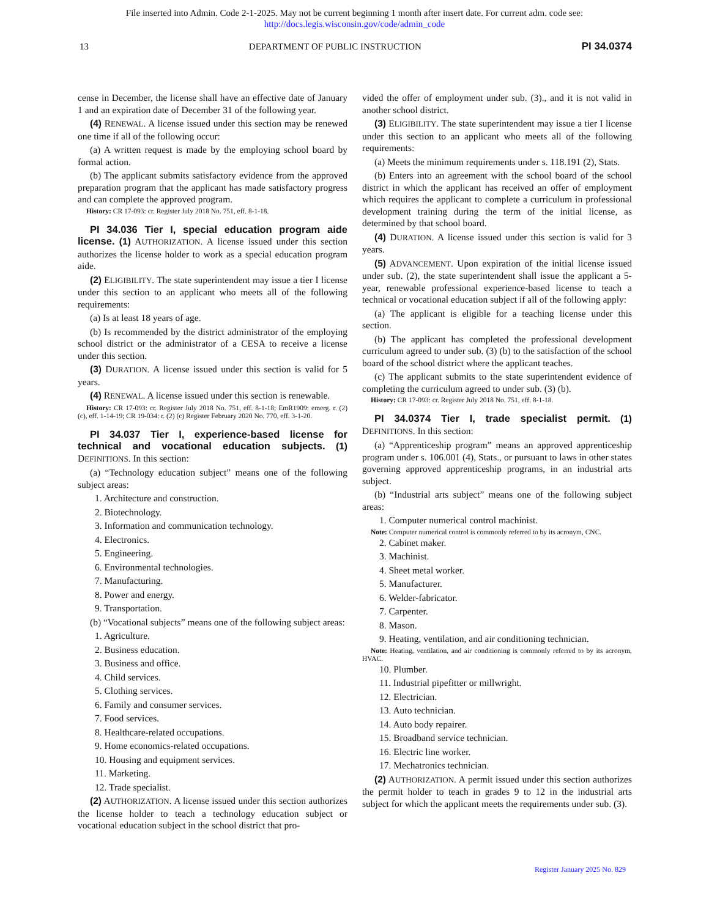File inserted into Admin. Code 2-1-2025. May not be current beginning 1 month after insert date. For current adm. code see:
http://docs.legis.wisconsin.gov/code/admin_code
13 DEPARTMENT OF PUBLIC INSTRUCTION PI 34.0374
cense in December, the license shall have an effective date of January 1 and an expiration date of December 31 of the following year.
(4) RENEWAL. A license issued under this section may be renewed one time if all of the following occur:
(a) A written request is made by the employing school board by formal action.
(b) The applicant submits satisfactory evidence from the approved preparation program that the applicant has made satisfactory progress and can complete the approved program.
History: CR 17-093: cr. Register July 2018 No. 751, eff. 8-1-18.
PI 34.036 Tier I, special education program aide license. (1) AUTHORIZATION. A license issued under this section authorizes the license holder to work as a special education program aide.
(2) ELIGIBILITY. The state superintendent may issue a tier I license under this section to an applicant who meets all of the following requirements:
(a) Is at least 18 years of age.
(b) Is recommended by the district administrator of the employing school district or the administrator of a CESA to receive a license under this section.
(3) DURATION. A license issued under this section is valid for 5 years.
(4) RENEWAL. A license issued under this section is renewable.
History: CR 17-093: cr. Register July 2018 No. 751, eff. 8-1-18; EmR1909: emerg. r. (2) (c), eff. 1-14-19; CR 19-034: r. (2) (c) Register February 2020 No. 770, eff. 3-1-20.
PI 34.037 Tier I, experience-based license for technical and vocational education subjects. (1) DEFINITIONS. In this section:
(a) “Technology education subject” means one of the following subject areas:
1. Architecture and construction.
2. Biotechnology.
3. Information and communication technology.
4. Electronics.
5. Engineering.
6. Environmental technologies.
7. Manufacturing.
8. Power and energy.
9. Transportation.
(b) “Vocational subjects” means one of the following subject areas:
1. Agriculture.
2. Business education.
3. Business and office.
4. Child services.
5. Clothing services.
6. Family and consumer services.
7. Food services.
8. Healthcare-related occupations.
9. Home economics-related occupations.
10. Housing and equipment services.
11. Marketing.
12. Trade specialist.
(2) AUTHORIZATION. A license issued under this section authorizes the license holder to teach a technology education subject or vocational education subject in the school district that pro-
vided the offer of employment under sub. (3)., and it is not valid in another school district.
(3) ELIGIBILITY. The state superintendent may issue a tier I license under this section to an applicant who meets all of the following requirements:
(a) Meets the minimum requirements under s. 118.191 (2), Stats.
(b) Enters into an agreement with the school board of the school district in which the applicant has received an offer of employment which requires the applicant to complete a curriculum in professional development training during the term of the initial license, as determined by that school board.
(4) DURATION. A license issued under this section is valid for 3 years.
(5) ADVANCEMENT. Upon expiration of the initial license issued under sub. (2), the state superintendent shall issue the applicant a 5-year, renewable professional experience-based license to teach a technical or vocational education subject if all of the following apply:
(a) The applicant is eligible for a teaching license under this section.
(b) The applicant has completed the professional development curriculum agreed to under sub. (3) (b) to the satisfaction of the school board of the school district where the applicant teaches.
(c) The applicant submits to the state superintendent evidence of completing the curriculum agreed to under sub. (3) (b).
History: CR 17-093: cr. Register July 2018 No. 751, eff. 8-1-18.
PI 34.0374 Tier I, trade specialist permit. (1) DEFINITIONS. In this section:
(a) “Apprenticeship program” means an approved apprenticeship program under s. 106.001 (4), Stats., or pursuant to laws in other states governing approved apprenticeship programs, in an industrial arts subject.
(b) “Industrial arts subject” means one of the following subject areas:
1. Computer numerical control machinist.
Note: Computer numerical control is commonly referred to by its acronym, CNC.
2. Cabinet maker.
3. Machinist.
4. Sheet metal worker.
5. Manufacturer.
6. Welder-fabricator.
7. Carpenter.
8. Mason.
9. Heating, ventilation, and air conditioning technician.
Note: Heating, ventilation, and air conditioning is commonly referred to by its acronym, HVAC.
10. Plumber.
11. Industrial pipefitter or millwright.
12. Electrician.
13. Auto technician.
14. Auto body repairer.
15. Broadband service technician.
16. Electric line worker.
17. Mechatronics technician.
(2) AUTHORIZATION. A permit issued under this section authorizes the permit holder to teach in grades 9 to 12 in the industrial arts subject for which the applicant meets the requirements under sub. (3).
Register January 2025 No. 829